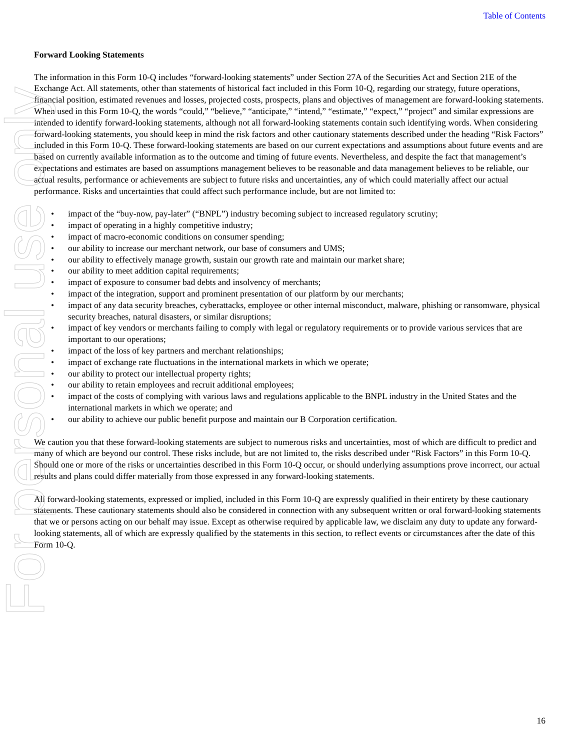For personal use only
Table of Contents
Forward Looking Statements
The information in this Form 10-Q includes “forward-looking statements” under Section 27A of the Securities Act and Section 21E of the Exchange Act. All statements, other than statements of historical fact included in this Form 10-Q, regarding our strategy, future operations, financial position, estimated revenues and losses, projected costs, prospects, plans and objectives of management are forward-looking statements. When used in this Form 10-Q, the words “could,” “believe,” “anticipate,” “intend,” “estimate,” “expect,” “project” and similar expressions are intended to identify forward-looking statements, although not all forward-looking statements contain such identifying words. When considering forward-looking statements, you should keep in mind the risk factors and other cautionary statements described under the heading “Risk Factors” included in this Form 10-Q. These forward-looking statements are based on our current expectations and assumptions about future events and are based on currently available information as to the outcome and timing of future events. Nevertheless, and despite the fact that management’s expectations and estimates are based on assumptions management believes to be reasonable and data management believes to be reliable, our actual results, performance or achievements are subject to future risks and uncertainties, any of which could materially affect our actual performance. Risks and uncertainties that could affect such performance include, but are not limited to:
• impact of the “buy-now, pay-later” (“BNPL”) industry becoming subject to increased regulatory scrutiny;
• impact of operating in a highly competitive industry;
• impact of macro-economic conditions on consumer spending;
• our ability to increase our merchant network, our base of consumers and UMS;
• our ability to effectively manage growth, sustain our growth rate and maintain our market share;
• our ability to meet addition capital requirements;
• impact of exposure to consumer bad debts and insolvency of merchants;
• impact of the integration, support and prominent presentation of our platform by our merchants;
• impact of any data security breaches, cyberattacks, employee or other internal misconduct, malware, phishing or ransomware, physical security breaches, natural disasters, or similar disruptions;
• impact of key vendors or merchants failing to comply with legal or regulatory requirements or to provide various services that are important to our operations;
• impact of the loss of key partners and merchant relationships;
• impact of exchange rate fluctuations in the international markets in which we operate;
• our ability to protect our intellectual property rights;
• our ability to retain employees and recruit additional employees;
• impact of the costs of complying with various laws and regulations applicable to the BNPL industry in the United States and the international markets in which we operate; and
• our ability to achieve our public benefit purpose and maintain our B Corporation certification.
We caution you that these forward-looking statements are subject to numerous risks and uncertainties, most of which are difficult to predict and many of which are beyond our control. These risks include, but are not limited to, the risks described under “Risk Factors” in this Form 10-Q. Should one or more of the risks or uncertainties described in this Form 10-Q occur, or should underlying assumptions prove incorrect, our actual results and plans could differ materially from those expressed in any forward-looking statements.
All forward-looking statements, expressed or implied, included in this Form 10-Q are expressly qualified in their entirety by these cautionary statements. These cautionary statements should also be considered in connection with any subsequent written or oral forward-looking statements that we or persons acting on our behalf may issue. Except as otherwise required by applicable law, we disclaim any duty to update any forward-looking statements, all of which are expressly qualified by the statements in this section, to reflect events or circumstances after the date of this Form 10-Q.
16